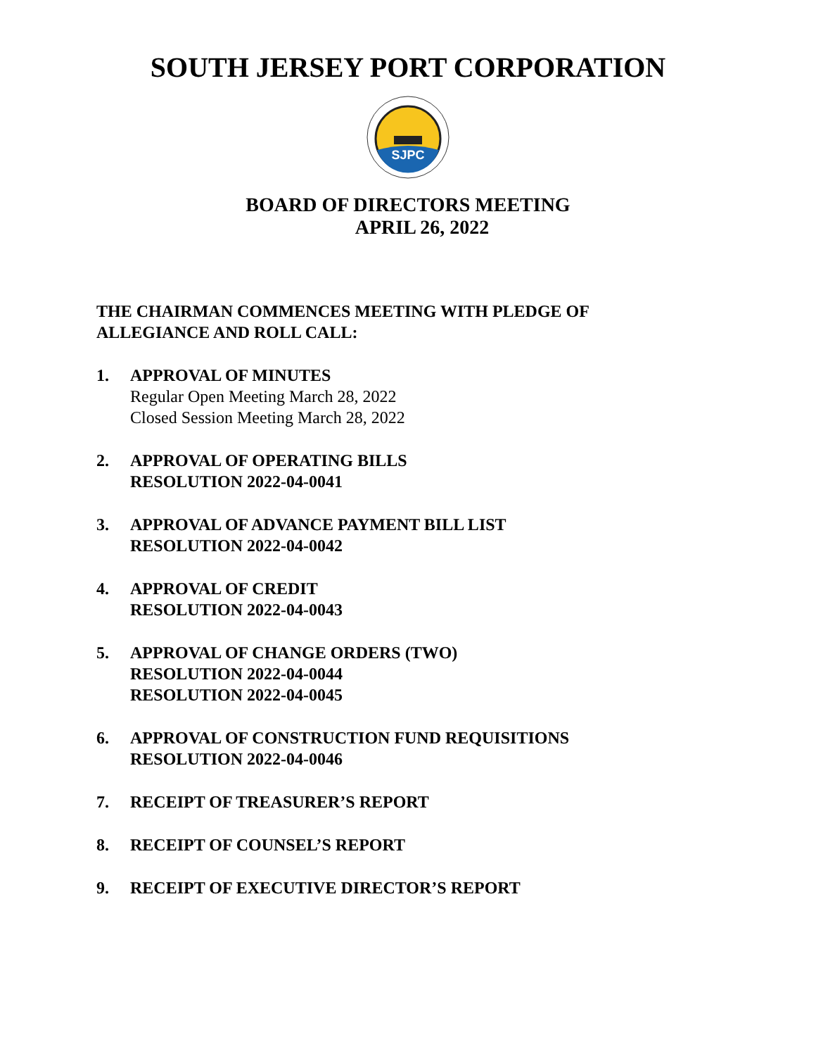SOUTH JERSEY PORT CORPORATION
SJPC
BOARD OF DIRECTORS MEETING
APRIL 26, 2022
THE CHAIRMAN COMMENCES MEETING WITH PLEDGE OF ALLEGIANCE AND ROLL CALL:
1. APPROVAL OF MINUTES
Regular Open Meeting March 28, 2022
Closed Session Meeting March 28, 2022
2. APPROVAL OF OPERATING BILLS
RESOLUTION 2022-04-0041
3. APPROVAL OF ADVANCE PAYMENT BILL LIST
RESOLUTION 2022-04-0042
4. APPROVAL OF CREDIT
RESOLUTION 2022-04-0043
5. APPROVAL OF CHANGE ORDERS (TWO)
RESOLUTION 2022-04-0044
RESOLUTION 2022-04-0045
6. APPROVAL OF CONSTRUCTION FUND REQUISITIONS
RESOLUTION 2022-04-0046
7. RECEIPT OF TREASURER’S REPORT
8. RECEIPT OF COUNSEL’S REPORT
9. RECEIPT OF EXECUTIVE DIRECTOR’S REPORT